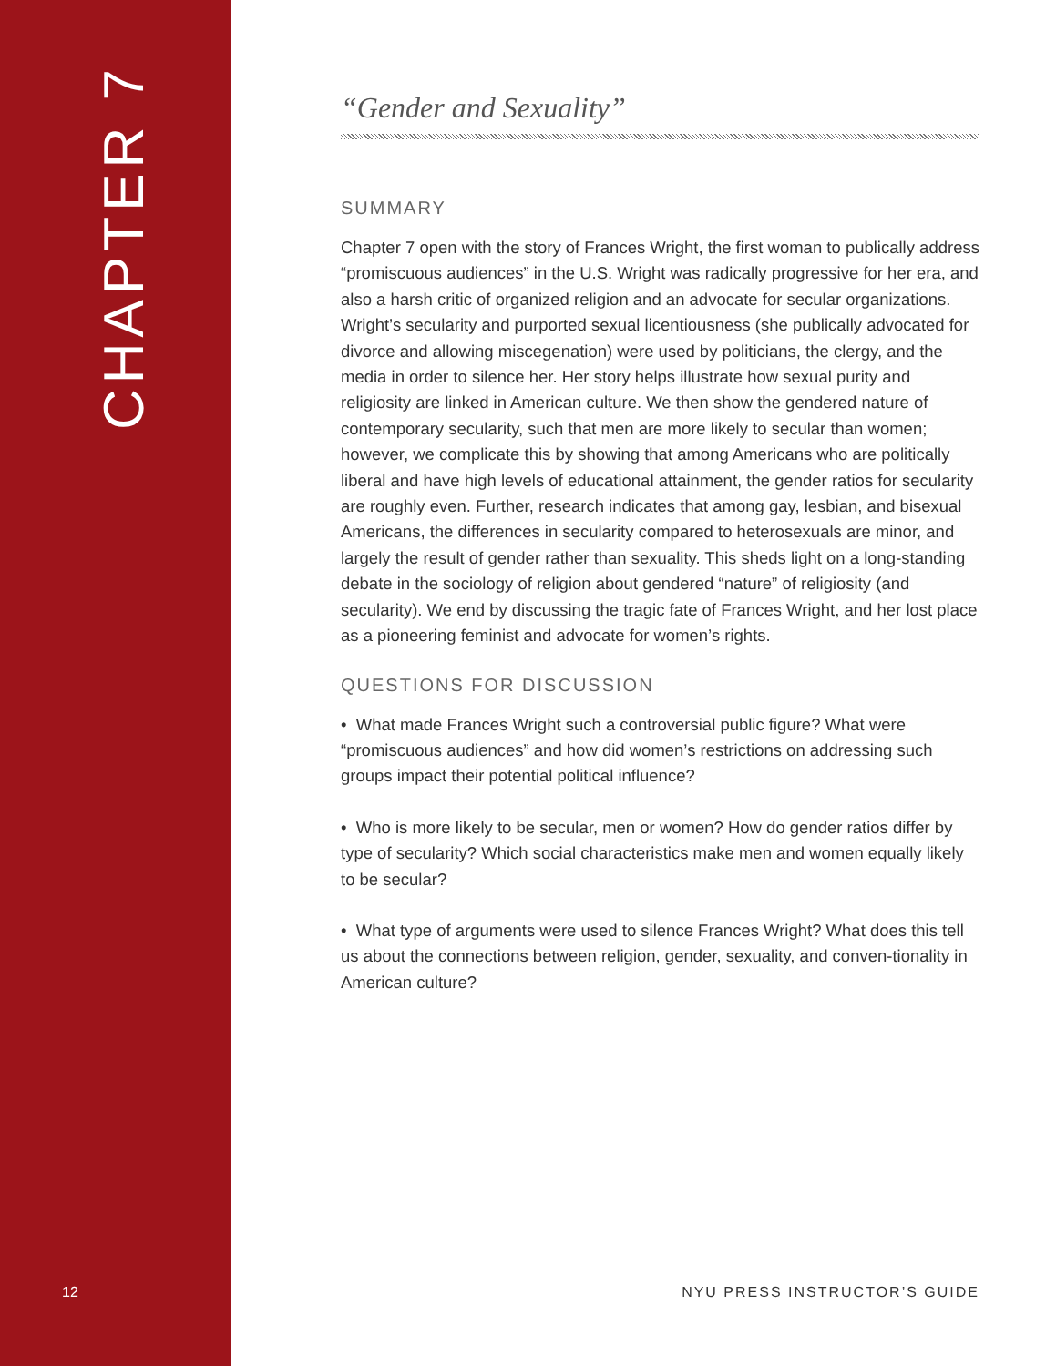CHAPTER 7
12
“Gender and Sexuality”
SUMMARY
Chapter 7 open with the story of Frances Wright, the first woman to publically address “promiscuous audiences” in the U.S. Wright was radically progressive for her era, and also a harsh critic of organized religion and an advocate for secular organizations. Wright’s secularity and purported sexual licentiousness (she publically advocated for divorce and allowing miscegenation) were used by politicians, the clergy, and the media in order to silence her. Her story helps illustrate how sexual purity and religiosity are linked in American culture. We then show the gendered nature of contemporary secularity, such that men are more likely to secular than women; however, we complicate this by showing that among Americans who are politically liberal and have high levels of educational attainment, the gender ratios for secularity are roughly even. Further, research indicates that among gay, lesbian, and bisexual Americans, the differences in secularity compared to heterosexuals are minor, and largely the result of gender rather than sexuality. This sheds light on a long-standing debate in the sociology of religion about gendered “nature” of religiosity (and secularity). We end by discussing the tragic fate of Frances Wright, and her lost place as a pioneering feminist and advocate for women’s rights.
QUESTIONS FOR DISCUSSION
• What made Frances Wright such a controversial public figure? What were “promiscuous audiences” and how did women’s restrictions on addressing such groups impact their potential political influence?
• Who is more likely to be secular, men or women? How do gender ratios differ by type of secularity? Which social characteristics make men and women equally likely to be secular?
• What type of arguments were used to silence Frances Wright? What does this tell us about the connections between religion, gender, sexuality, and conven-tionality in American culture?
NYU PRESS INSTRUCTOR’S GUIDE